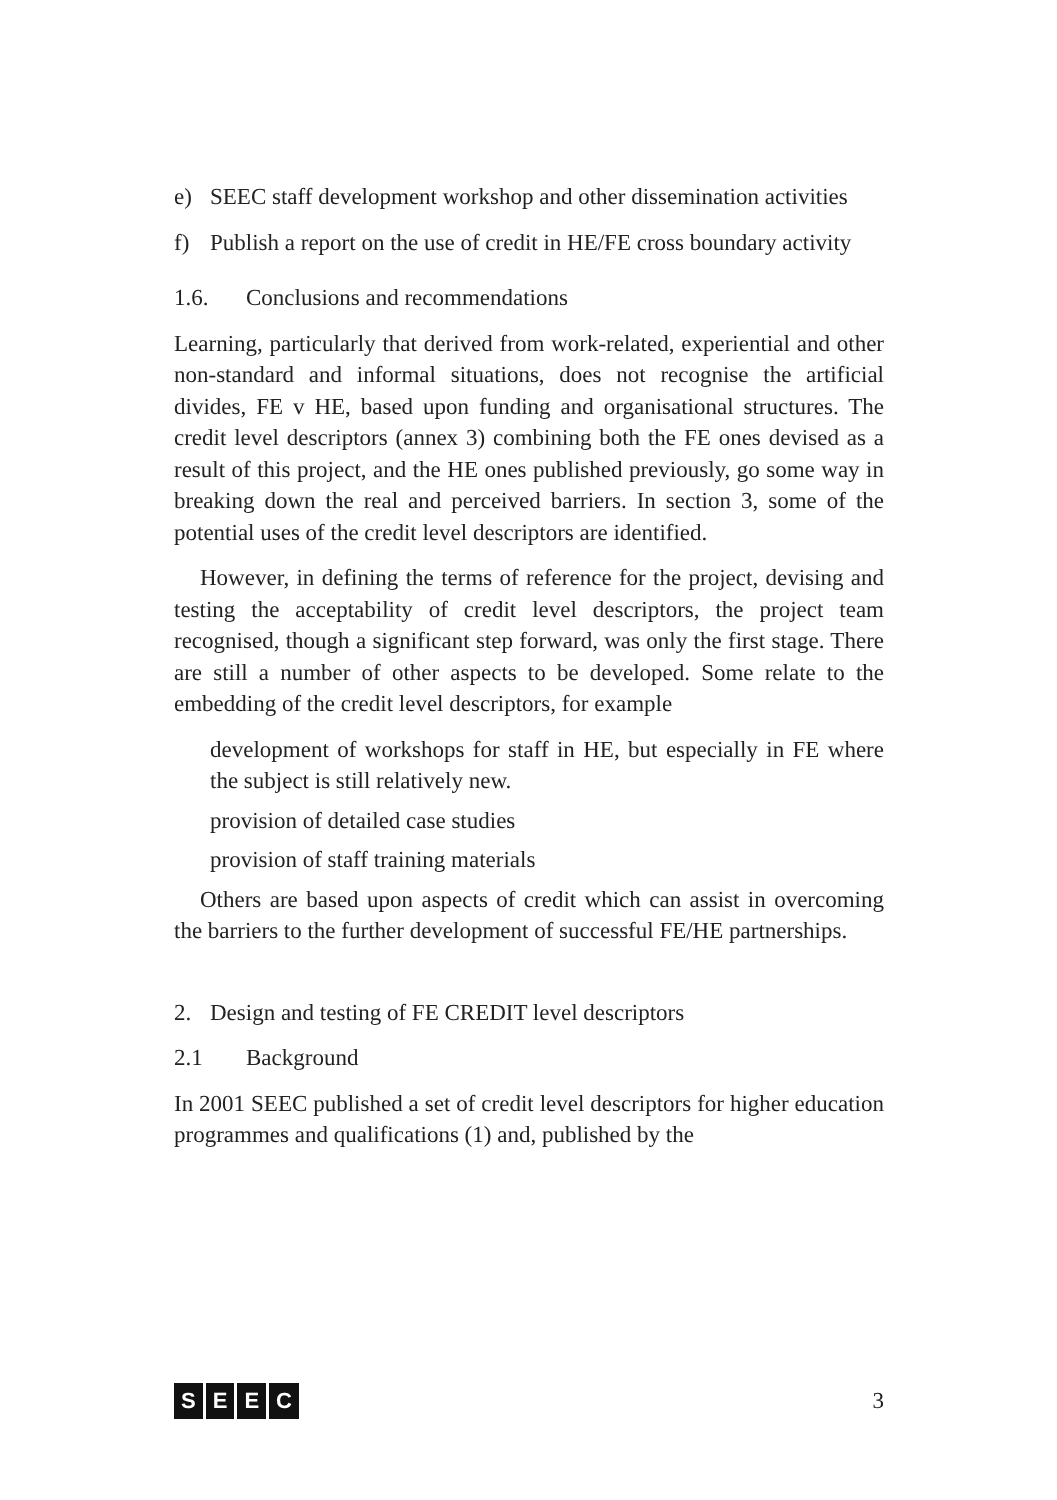e) SEEC staff development workshop and other dissemination activities
f) Publish a report on the use of credit in HE/FE cross boundary activity
1.6. Conclusions and recommendations
Learning, particularly that derived from work-related, experiential and other non-standard and informal situations, does not recognise the artificial divides, FE v HE, based upon funding and organisational structures. The credit level descriptors (annex 3) combining both the FE ones devised as a result of this project, and the HE ones published previously, go some way in breaking down the real and perceived barriers. In section 3, some of the potential uses of the credit level descriptors are identified.
However, in defining the terms of reference for the project, devising and testing the acceptability of credit level descriptors, the project team recognised, though a significant step forward, was only the first stage. There are still a number of other aspects to be developed. Some relate to the embedding of the credit level descriptors, for example
development of workshops for staff in HE, but especially in FE where the subject is still relatively new.
provision of detailed case studies
provision of staff training materials
Others are based upon aspects of credit which can assist in overcoming the barriers to the further development of successful FE/HE partnerships.
2. Design and testing of FE CREDIT level descriptors
2.1 Background
In 2001 SEEC published a set of credit level descriptors for higher education programmes and qualifications (1) and, published by the
SEEC 3